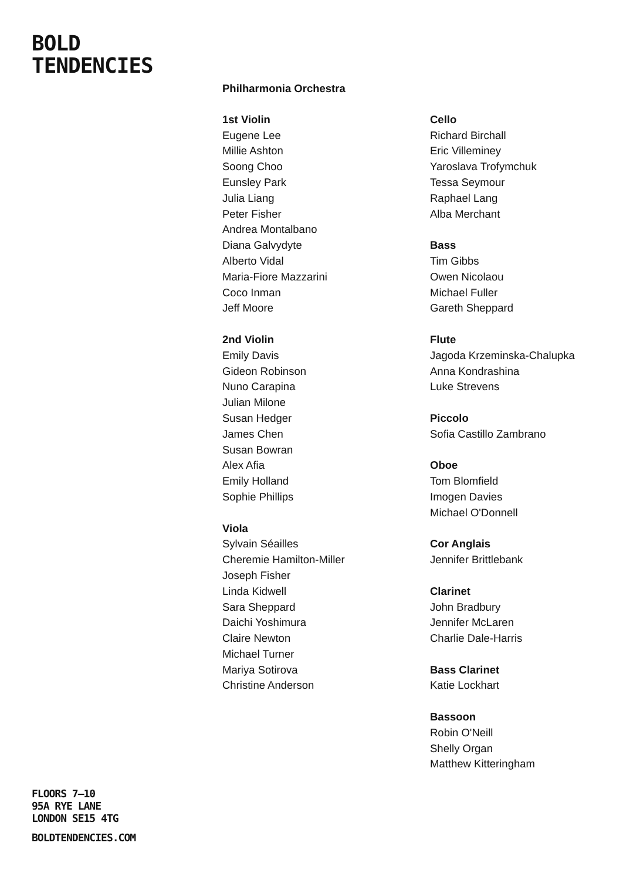BOLD
TENDENCIES
Philharmonia Orchestra
1st Violin
Eugene Lee
Millie Ashton
Soong Choo
Eunsley Park
Julia Liang
Peter Fisher
Andrea Montalbano
Diana Galvydyte
Alberto Vidal
Maria-Fiore Mazzarini
Coco Inman
Jeff Moore
2nd Violin
Emily Davis
Gideon Robinson
Nuno Carapina
Julian Milone
Susan Hedger
James Chen
Susan Bowran
Alex Afia
Emily Holland
Sophie Phillips
Viola
Sylvain Séailles
Cheremie Hamilton-Miller
Joseph Fisher
Linda Kidwell
Sara Sheppard
Daichi Yoshimura
Claire Newton
Michael Turner
Mariya Sotirova
Christine Anderson
Cello
Richard Birchall
Eric Villeminey
Yaroslava Trofymchuk
Tessa Seymour
Raphael Lang
Alba Merchant
Bass
Tim Gibbs
Owen Nicolaou
Michael Fuller
Gareth Sheppard
Flute
Jagoda Krzeminska-Chalupka
Anna Kondrashina
Luke Strevens
Piccolo
Sofia Castillo Zambrano
Oboe
Tom Blomfield
Imogen Davies
Michael O'Donnell
Cor Anglais
Jennifer Brittlebank
Clarinet
John Bradbury
Jennifer McLaren
Charlie Dale-Harris
Bass Clarinet
Katie Lockhart
Bassoon
Robin O'Neill
Shelly Organ
Matthew Kitteringham
FLOORS 7–10
95A RYE LANE
LONDON SE15 4TG
BOLDTENDENCIES.COM